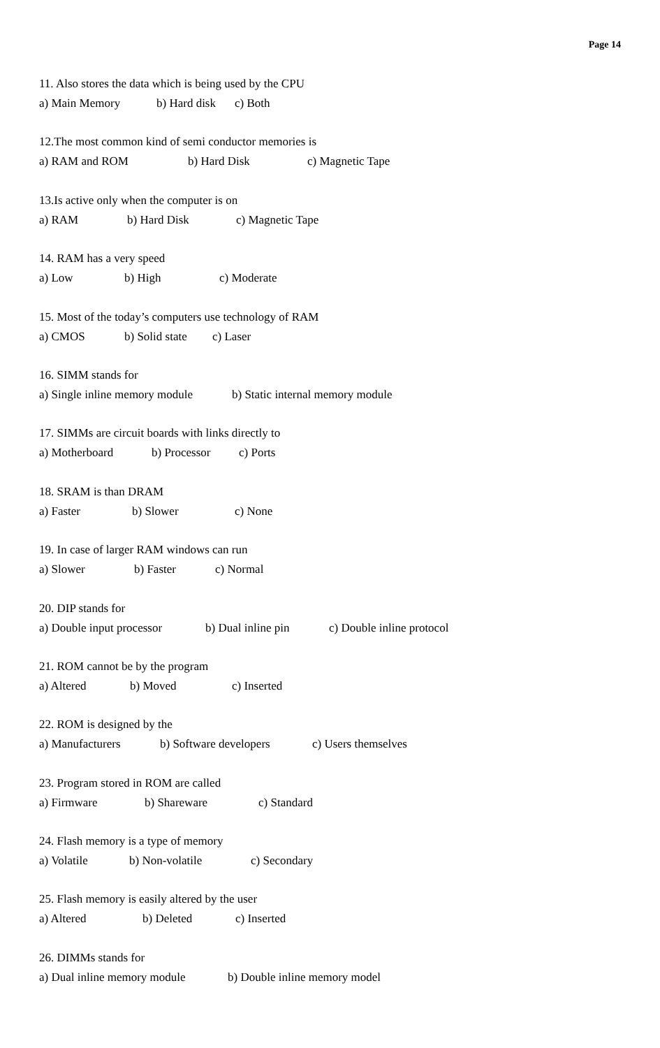Page 14
11. Also stores the data which is being used by the CPU
a) Main Memory b) Hard disk c) Both
12.The most common kind of semi conductor memories is
a) RAM and ROM b) Hard Disk c) Magnetic Tape
13.Is active only when the computer is on
a) RAM b) Hard Disk c) Magnetic Tape
14. RAM has a very speed
a) Low b) High c) Moderate
15. Most of the today’s computers use technology of RAM
a) CMOS b) Solid state c) Laser
16. SIMM stands for
a) Single inline memory module b) Static internal memory module
17. SIMMs are circuit boards with links directly to
a) Motherboard b) Processor c) Ports
18. SRAM is than DRAM
a) Faster b) Slower c) None
19. In case of larger RAM windows can run
a) Slower b) Faster c) Normal
20. DIP stands for
a) Double input processor b) Dual inline pin c) Double inline protocol
21. ROM cannot be by the program
a) Altered b) Moved c) Inserted
22. ROM is designed by the
a) Manufacturers b) Software developers c) Users themselves
23. Program stored in ROM are called
a) Firmware b) Shareware c) Standard
24. Flash memory is a type of memory
a) Volatile b) Non-volatile c) Secondary
25. Flash memory is easily altered by the user
a) Altered b) Deleted c) Inserted
26. DIMMs stands for
a) Dual inline memory module b) Double inline memory model